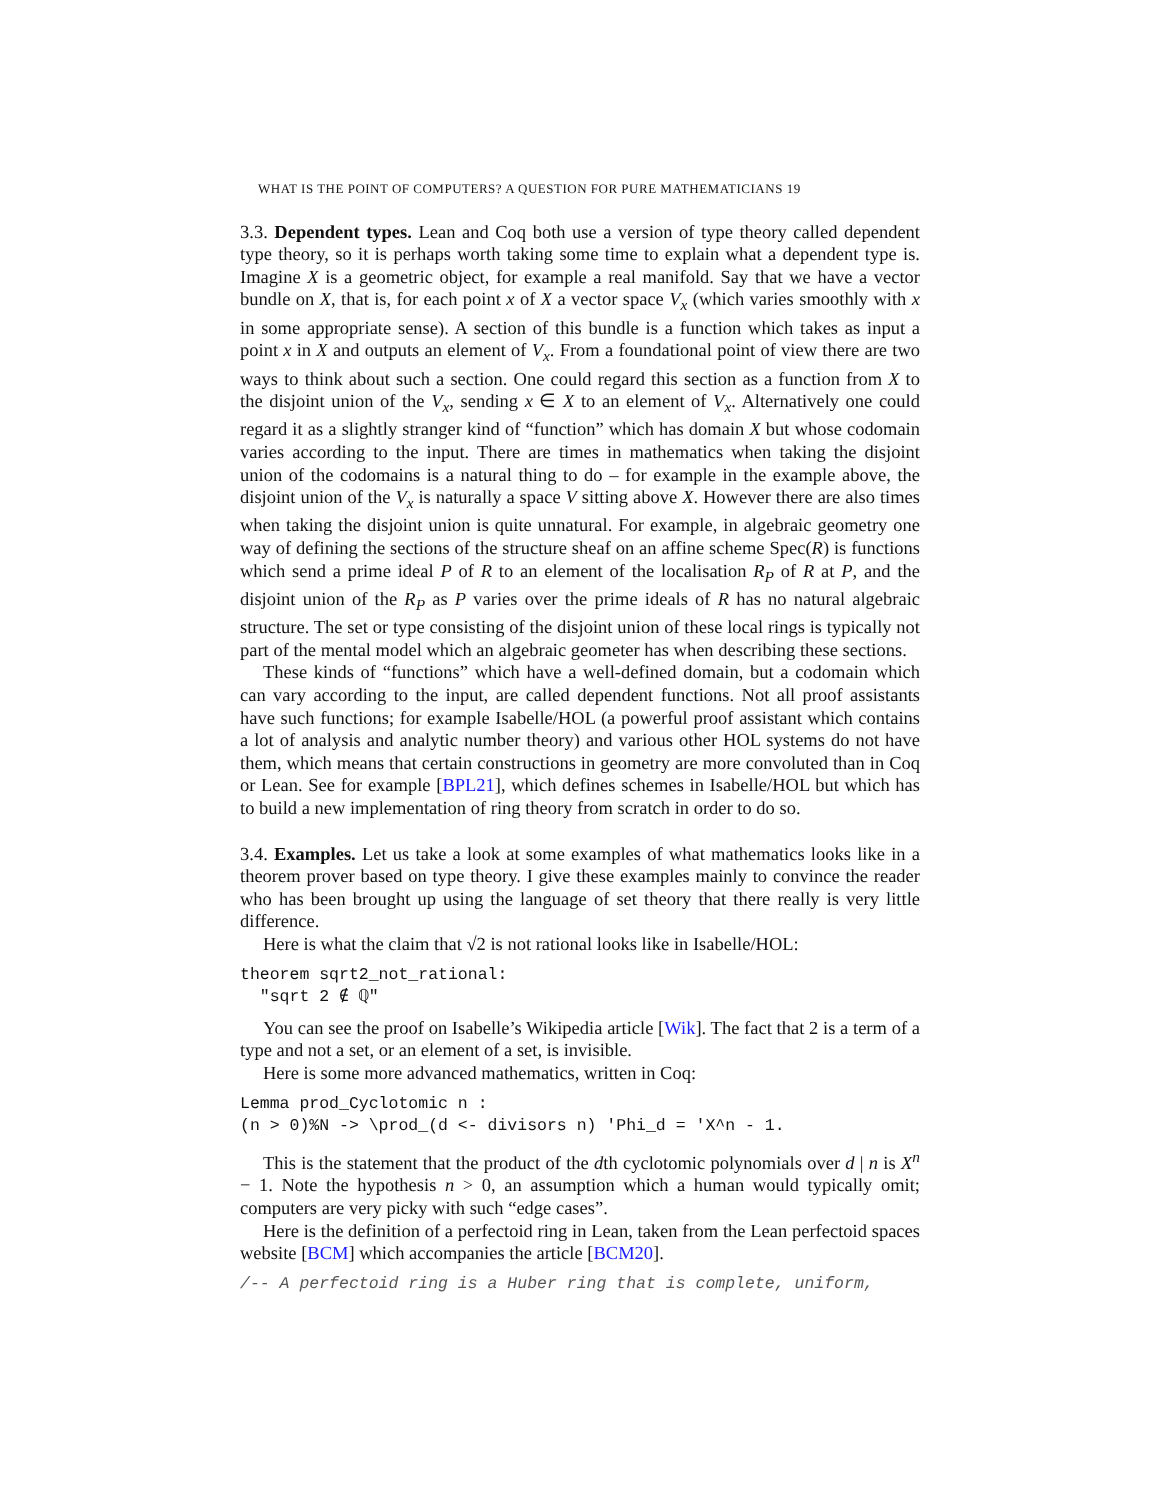WHAT IS THE POINT OF COMPUTERS? A QUESTION FOR PURE MATHEMATICIANS 19
3.3. Dependent types. Lean and Coq both use a version of type theory called dependent type theory, so it is perhaps worth taking some time to explain what a dependent type is. Imagine X is a geometric object, for example a real manifold. Say that we have a vector bundle on X, that is, for each point x of X a vector space V<sub>x</sub> (which varies smoothly with x in some appropriate sense). A section of this bundle is a function which takes as input a point x in X and outputs an element of V<sub>x</sub>. From a foundational point of view there are two ways to think about such a section. One could regard this section as a function from X to the disjoint union of the V<sub>x</sub>, sending x ∈ X to an element of V<sub>x</sub>. Alternatively one could regard it as a slightly stranger kind of “function” which has domain X but whose codomain varies according to the input. There are times in mathematics when taking the disjoint union of the codomains is a natural thing to do – for example in the example above, the disjoint union of the V<sub>x</sub> is naturally a space V sitting above X. However there are also times when taking the disjoint union is quite unnatural. For example, in algebraic geometry one way of defining the sections of the structure sheaf on an affine scheme Spec(R) is functions which send a prime ideal P of R to an element of the localisation R<sub>P</sub> of R at P, and the disjoint union of the R<sub>P</sub> as P varies over the prime ideals of R has no natural algebraic structure. The set or type consisting of the disjoint union of these local rings is typically not part of the mental model which an algebraic geometer has when describing these sections.
These kinds of “functions” which have a well-defined domain, but a codomain which can vary according to the input, are called dependent functions. Not all proof assistants have such functions; for example Isabelle/HOL (a powerful proof assistant which contains a lot of analysis and analytic number theory) and various other HOL systems do not have them, which means that certain constructions in geometry are more convoluted than in Coq or Lean. See for example [BPL21], which defines schemes in Isabelle/HOL but which has to build a new implementation of ring theory from scratch in order to do so.
3.4. Examples. Let us take a look at some examples of what mathematics looks like in a theorem prover based on type theory. I give these examples mainly to convince the reader who has been brought up using the language of set theory that there really is very little difference.
Here is what the claim that √2 is not rational looks like in Isabelle/HOL:
theorem sqrt2_not_rational:
  "sqrt 2 ∉ ℚ"
You can see the proof on Isabelle’s Wikipedia article [Wik]. The fact that 2 is a term of a type and not a set, or an element of a set, is invisible.
Here is some more advanced mathematics, written in Coq:
Lemma prod_Cyclotomic n :
(n > 0)%N -> \prod_(d <- divisors n) 'Phi_d = 'X^n - 1.
This is the statement that the product of the dth cyclotomic polynomials over d | n is X<sup>n</sup> − 1. Note the hypothesis n > 0, an assumption which a human would typically omit; computers are very picky with such “edge cases”.
Here is the definition of a perfectoid ring in Lean, taken from the Lean perfectoid spaces website [BCM] which accompanies the article [BCM20].
/-- A perfectoid ring is a Huber ring that is complete, uniform,